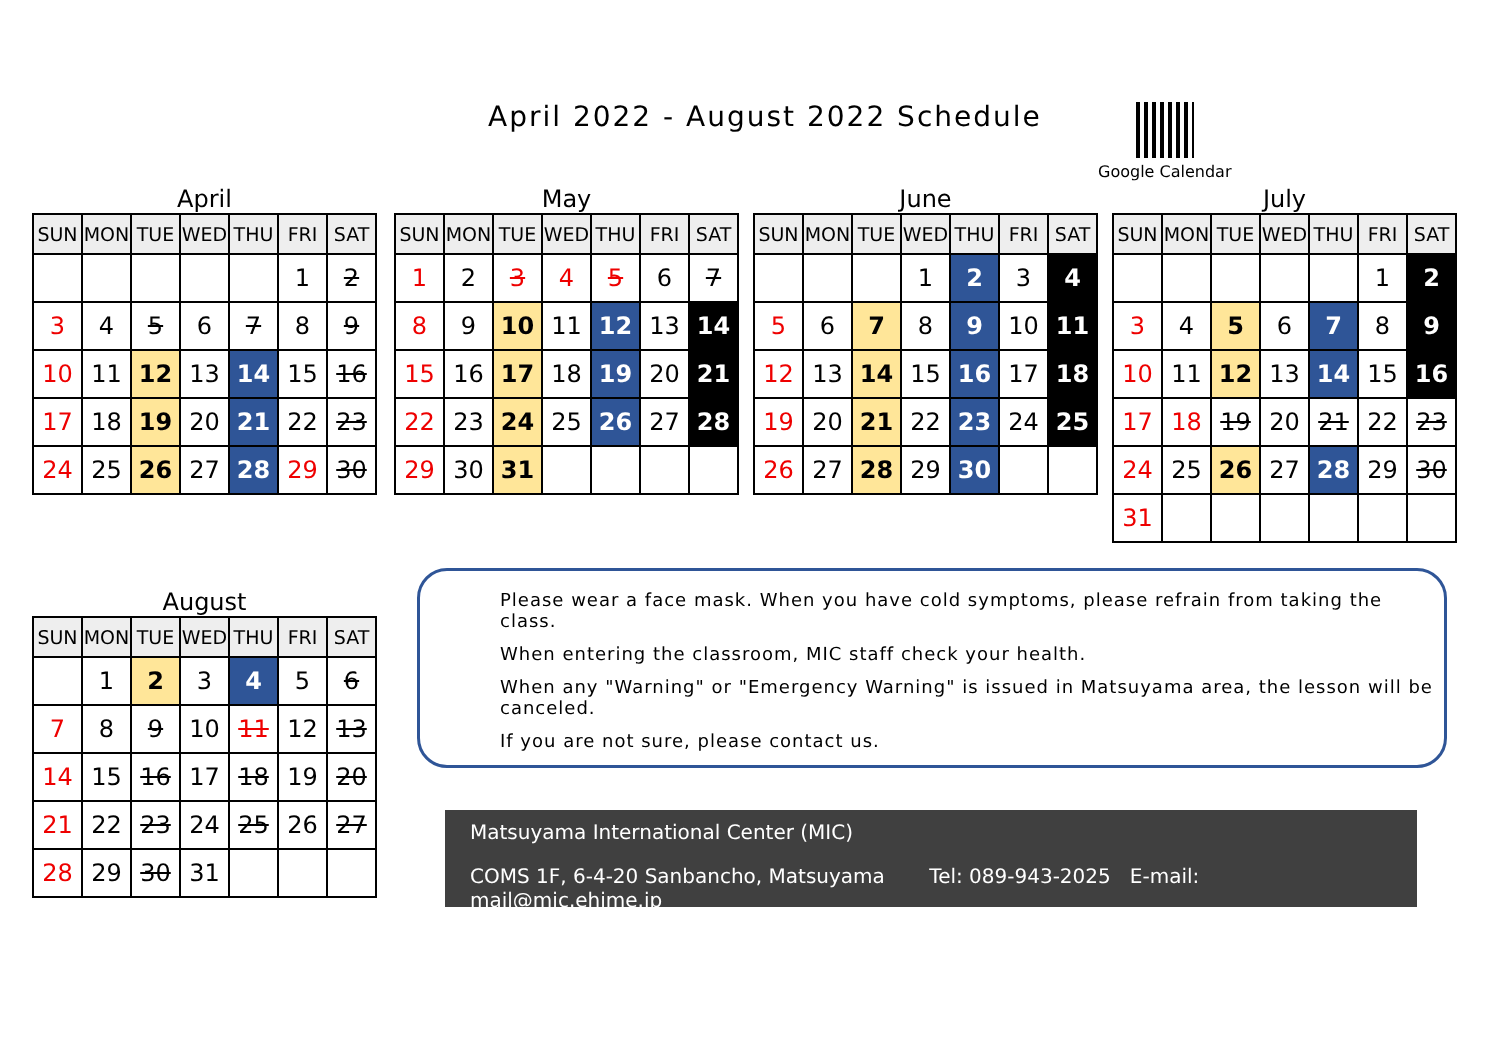April 2022 - August 2022 Schedule
Google Calendar
April
| SUN | MON | TUE | WED | THU | FRI | SAT |
| --- | --- | --- | --- | --- | --- | --- |
| | | | | | 1 | 2 |
| 3 | 4 | 5 | 6 | 7 | 8 | 9 |
| 10 | 11 | 12 | 13 | 14 | 15 | 16 |
| 17 | 18 | 19 | 20 | 21 | 22 | 23 |
| 24 | 25 | 26 | 27 | 28 | 29 | 30 |
May
| SUN | MON | TUE | WED | THU | FRI | SAT |
| --- | --- | --- | --- | --- | --- | --- |
| 1 | 2 | 3 | 4 | 5 | 6 | 7 |
| 8 | 9 | 10 | 11 | 12 | 13 | 14 |
| 15 | 16 | 17 | 18 | 19 | 20 | 21 |
| 22 | 23 | 24 | 25 | 26 | 27 | 28 |
| 29 | 30 | 31 | | | | |
June
| SUN | MON | TUE | WED | THU | FRI | SAT |
| --- | --- | --- | --- | --- | --- | --- |
| | | | 1 | 2 | 3 | 4 |
| 5 | 6 | 7 | 8 | 9 | 10 | 11 |
| 12 | 13 | 14 | 15 | 16 | 17 | 18 |
| 19 | 20 | 21 | 22 | 23 | 24 | 25 |
| 26 | 27 | 28 | 29 | 30 | | |
July
| SUN | MON | TUE | WED | THU | FRI | SAT |
| --- | --- | --- | --- | --- | --- | --- |
| | | | | | 1 | 2 |
| 3 | 4 | 5 | 6 | 7 | 8 | 9 |
| 10 | 11 | 12 | 13 | 14 | 15 | 16 |
| 17 | 18 | 19 | 20 | 21 | 22 | 23 |
| 24 | 25 | 26 | 27 | 28 | 29 | 30 |
| 31 | | | | | | |
August
| SUN | MON | TUE | WED | THU | FRI | SAT |
| --- | --- | --- | --- | --- | --- | --- |
| | 1 | 2 | 3 | 4 | 5 | 6 |
| 7 | 8 | 9 | 10 | 11 | 12 | 13 |
| 14 | 15 | 16 | 17 | 18 | 19 | 20 |
| 21 | 22 | 23 | 24 | 25 | 26 | 27 |
| 28 | 29 | 30 | 31 | | | |
Please wear a face mask. When you have cold symptoms, please refrain from taking the class.
When entering the classroom, MIC staff check your health.
When any "Warning" or "Emergency Warning" is issued in Matsuyama area, the lesson will be canceled.
If you are not sure, please contact us.
Matsuyama International Center (MIC)
COMS 1F, 6-4-20 Sanbancho, Matsuyama Tel: 089-943-2025 E-mail: mail@mic.ehime.jp